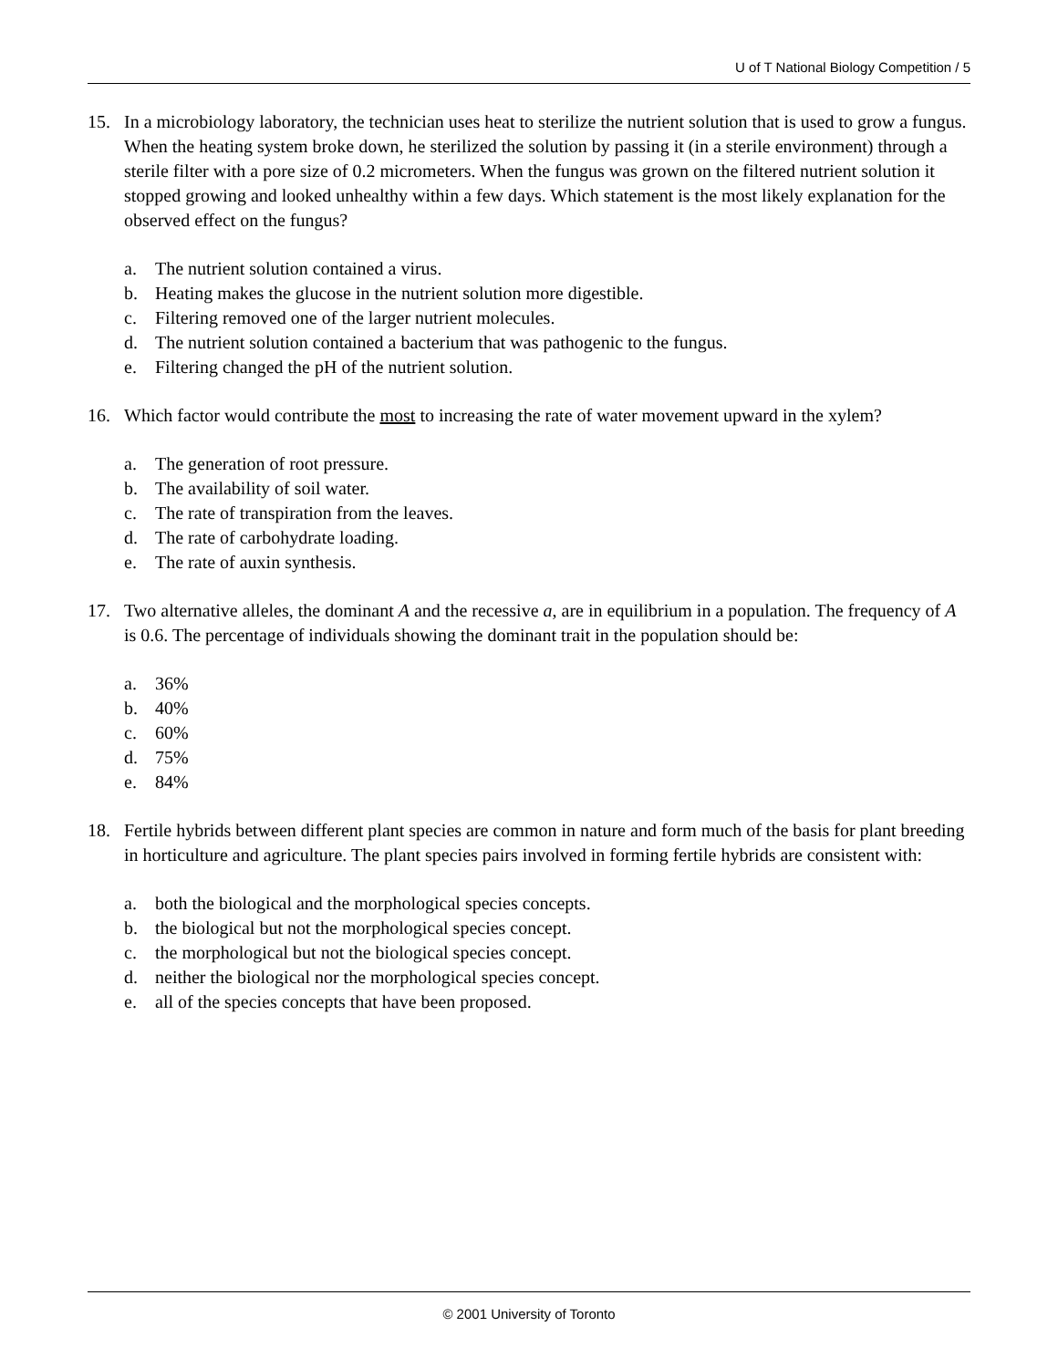U of T National Biology Competition / 5
15. In a microbiology laboratory, the technician uses heat to sterilize the nutrient solution that is used to grow a fungus. When the heating system broke down, he sterilized the solution by passing it (in a sterile environment) through a sterile filter with a pore size of 0.2 micrometers. When the fungus was grown on the filtered nutrient solution it stopped growing and looked unhealthy within a few days. Which statement is the most likely explanation for the observed effect on the fungus?
a. The nutrient solution contained a virus.
b. Heating makes the glucose in the nutrient solution more digestible.
c. Filtering removed one of the larger nutrient molecules.
d. The nutrient solution contained a bacterium that was pathogenic to the fungus.
e. Filtering changed the pH of the nutrient solution.
16. Which factor would contribute the most to increasing the rate of water movement upward in the xylem?
a. The generation of root pressure.
b. The availability of soil water.
c. The rate of transpiration from the leaves.
d. The rate of carbohydrate loading.
e. The rate of auxin synthesis.
17. Two alternative alleles, the dominant A and the recessive a, are in equilibrium in a population. The frequency of A is 0.6. The percentage of individuals showing the dominant trait in the population should be:
a. 36%
b. 40%
c. 60%
d. 75%
e. 84%
18. Fertile hybrids between different plant species are common in nature and form much of the basis for plant breeding in horticulture and agriculture. The plant species pairs involved in forming fertile hybrids are consistent with:
a. both the biological and the morphological species concepts.
b. the biological but not the morphological species concept.
c. the morphological but not the biological species concept.
d. neither the biological nor the morphological species concept.
e. all of the species concepts that have been proposed.
© 2001 University of Toronto